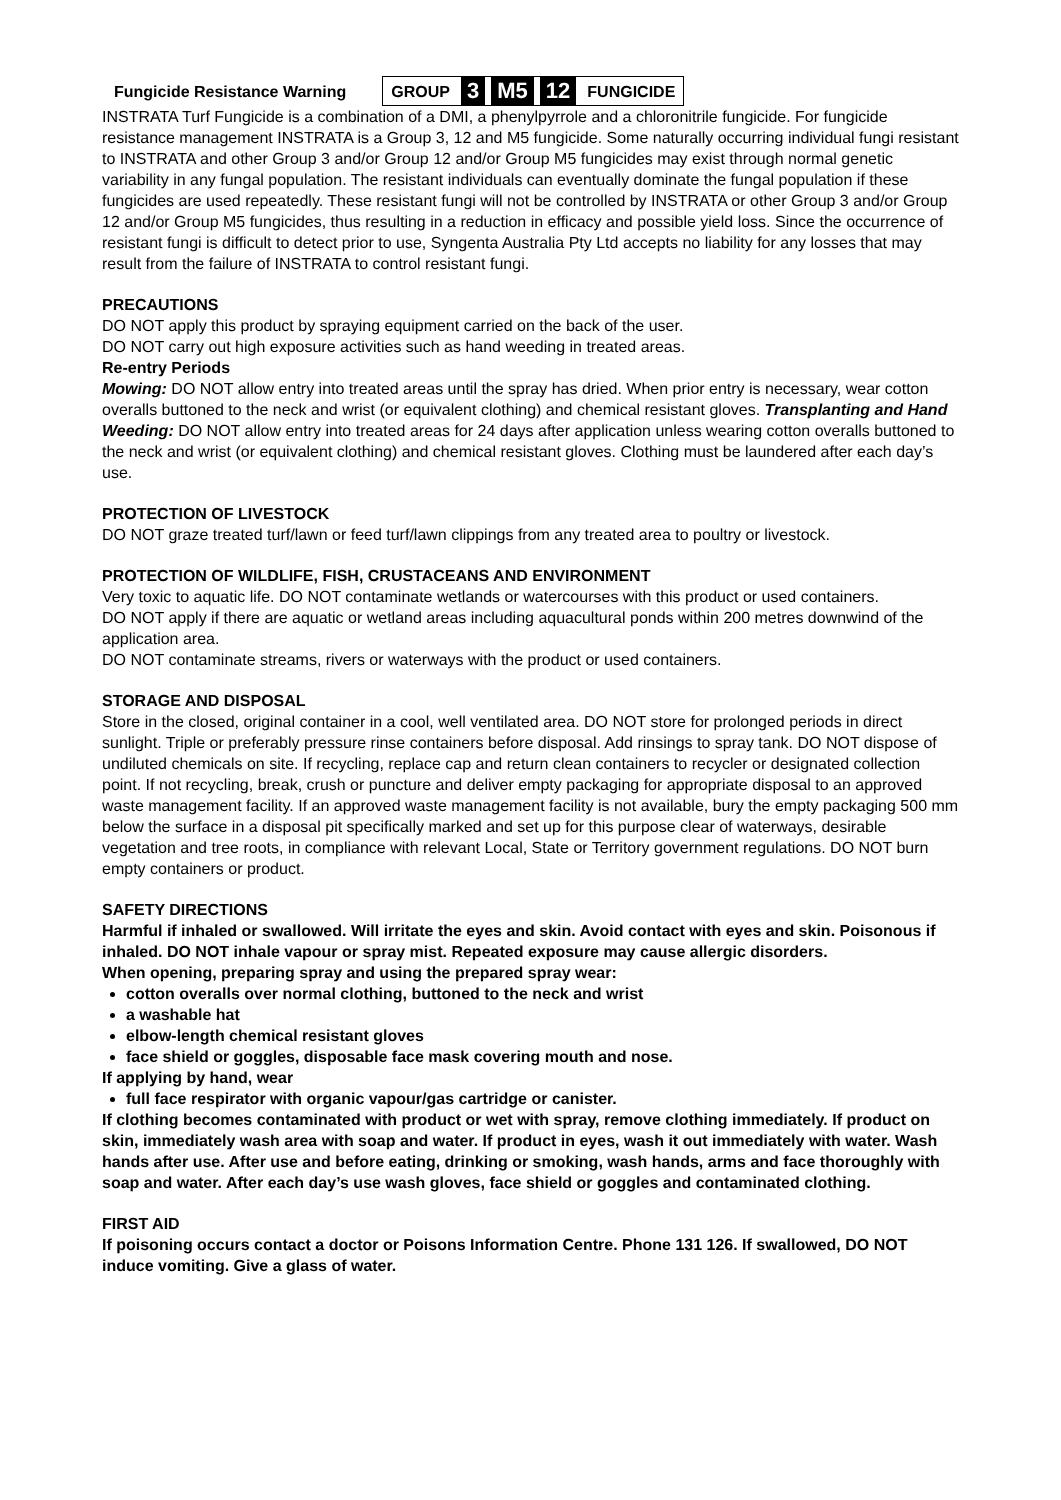Fungicide Resistance Warning
GROUP 3 M5 12 FUNGICIDE
INSTRATA Turf Fungicide is a combination of a DMI, a phenylpyrrole and a chloronitrile fungicide. For fungicide resistance management INSTRATA is a Group 3, 12 and M5 fungicide. Some naturally occurring individual fungi resistant to INSTRATA and other Group 3 and/or Group 12 and/or Group M5 fungicides may exist through normal genetic variability in any fungal population. The resistant individuals can eventually dominate the fungal population if these fungicides are used repeatedly. These resistant fungi will not be controlled by INSTRATA or other Group 3 and/or Group 12 and/or Group M5 fungicides, thus resulting in a reduction in efficacy and possible yield loss. Since the occurrence of resistant fungi is difficult to detect prior to use, Syngenta Australia Pty Ltd accepts no liability for any losses that may result from the failure of INSTRATA to control resistant fungi.
PRECAUTIONS
DO NOT apply this product by spraying equipment carried on the back of the user.
DO NOT carry out high exposure activities such as hand weeding in treated areas.
Re-entry Periods
Mowing: DO NOT allow entry into treated areas until the spray has dried. When prior entry is necessary, wear cotton overalls buttoned to the neck and wrist (or equivalent clothing) and chemical resistant gloves. Transplanting and Hand Weeding: DO NOT allow entry into treated areas for 24 days after application unless wearing cotton overalls buttoned to the neck and wrist (or equivalent clothing) and chemical resistant gloves. Clothing must be laundered after each day’s use.
PROTECTION OF LIVESTOCK
DO NOT graze treated turf/lawn or feed turf/lawn clippings from any treated area to poultry or livestock.
PROTECTION OF WILDLIFE, FISH, CRUSTACEANS AND ENVIRONMENT
Very toxic to aquatic life. DO NOT contaminate wetlands or watercourses with this product or used containers.
DO NOT apply if there are aquatic or wetland areas including aquacultural ponds within 200 metres downwind of the application area.
DO NOT contaminate streams, rivers or waterways with the product or used containers.
STORAGE AND DISPOSAL
Store in the closed, original container in a cool, well ventilated area. DO NOT store for prolonged periods in direct sunlight. Triple or preferably pressure rinse containers before disposal. Add rinsings to spray tank. DO NOT dispose of undiluted chemicals on site. If recycling, replace cap and return clean containers to recycler or designated collection point. If not recycling, break, crush or puncture and deliver empty packaging for appropriate disposal to an approved waste management facility. If an approved waste management facility is not available, bury the empty packaging 500 mm below the surface in a disposal pit specifically marked and set up for this purpose clear of waterways, desirable vegetation and tree roots, in compliance with relevant Local, State or Territory government regulations. DO NOT burn empty containers or product.
SAFETY DIRECTIONS
Harmful if inhaled or swallowed. Will irritate the eyes and skin. Avoid contact with eyes and skin. Poisonous if inhaled. DO NOT inhale vapour or spray mist. Repeated exposure may cause allergic disorders.
When opening, preparing spray and using the prepared spray wear:
cotton overalls over normal clothing, buttoned to the neck and wrist
a washable hat
elbow-length chemical resistant gloves
face shield or goggles, disposable face mask covering mouth and nose.
If applying by hand, wear
full face respirator with organic vapour/gas cartridge or canister.
If clothing becomes contaminated with product or wet with spray, remove clothing immediately. If product on skin, immediately wash area with soap and water. If product in eyes, wash it out immediately with water. Wash hands after use. After use and before eating, drinking or smoking, wash hands, arms and face thoroughly with soap and water. After each day’s use wash gloves, face shield or goggles and contaminated clothing.
FIRST AID
If poisoning occurs contact a doctor or Poisons Information Centre. Phone 131 126. If swallowed, DO NOT induce vomiting. Give a glass of water.